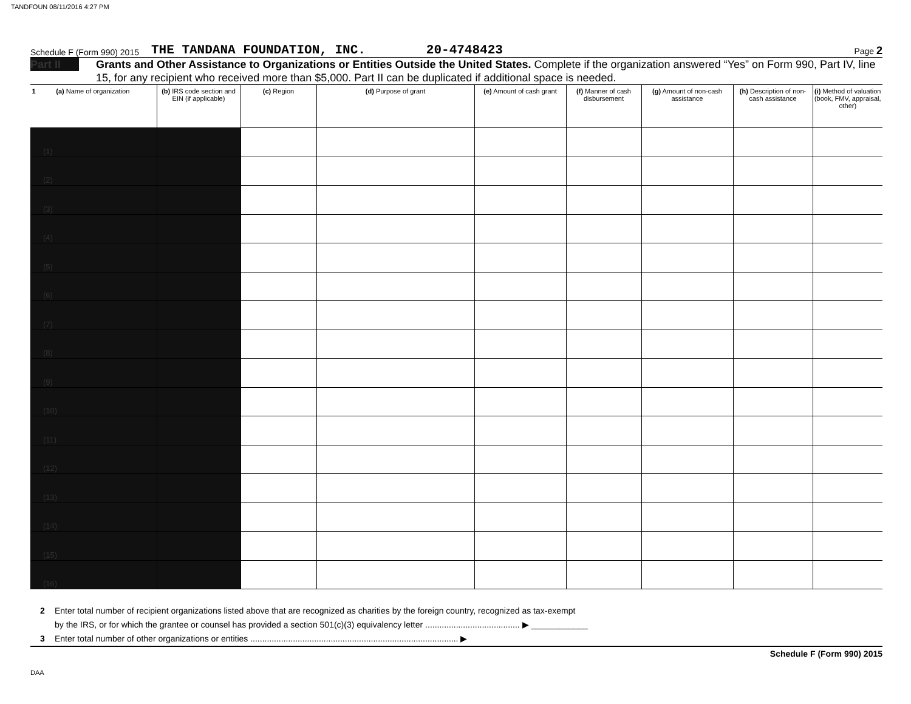TANDFOUN 08/11/2016 4:27 PM
Schedule F (Form 990) 2015 THE TANDANA FOUNDATION, INC. 20-4748423 Page 2
Part II
Grants and Other Assistance to Organizations or Entities Outside the United States. Complete if the organization answered “Yes” on Form 990, Part IV, line 15, for any recipient who received more than $5,000. Part II can be duplicated if additional space is needed.
| 1 (a) Name of organization | (b) IRS code section and EIN (if applicable) | (c) Region | (d) Purpose of grant | (e) Amount of cash grant | (f) Manner of cash disbursement | (g) Amount of non-cash assistance | (h) Description of non-cash assistance | (i) Method of valuation (book, FMV, appraisal, other) |
| --- | --- | --- | --- | --- | --- | --- | --- | --- |
| (1) | | | | | | | | |
| (2) | | | | | | | | |
| (3) | | | | | | | | |
| (4) | | | | | | | | |
| (5) | | | | | | | | |
| (6) | | | | | | | | |
| (7) | | | | | | | | |
| (8) | | | | | | | | |
| (9) | | | | | | | | |
| (10) | | | | | | | | |
| (11) | | | | | | | | |
| (12) | | | | | | | | |
| (13) | | | | | | | | |
| (14) | | | | | | | | |
| (15) | | | | | | | | |
| (16) | | | | | | | | |
2 Enter total number of recipient organizations listed above that are recognized as charities by the foreign country, recognized as tax-exempt
by the IRS, or for which the grantee or counsel has provided a section 501(c)(3) equivalency letter ........................................ ▶ ____________
3 Enter total number of other organizations or entities ........................................................................................ ▶
Schedule F (Form 990) 2015
DAA